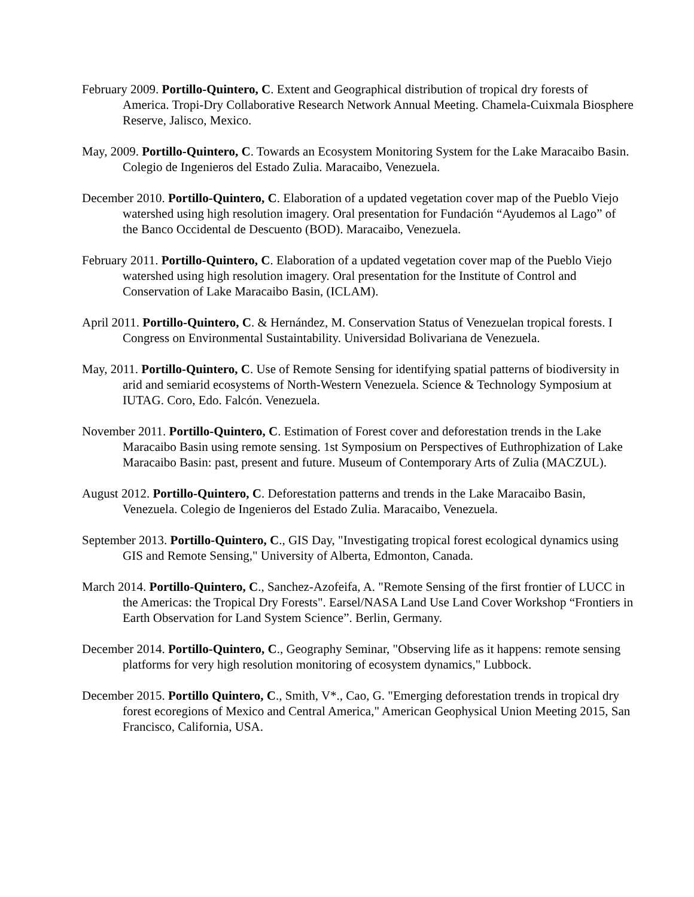February 2009. Portillo-Quintero, C. Extent and Geographical distribution of tropical dry forests of America. Tropi-Dry Collaborative Research Network Annual Meeting. Chamela-Cuixmala Biosphere Reserve, Jalisco, Mexico.
May, 2009. Portillo-Quintero, C. Towards an Ecosystem Monitoring System for the Lake Maracaibo Basin. Colegio de Ingenieros del Estado Zulia. Maracaibo, Venezuela.
December 2010. Portillo-Quintero, C. Elaboration of a updated vegetation cover map of the Pueblo Viejo watershed using high resolution imagery. Oral presentation for Fundación “Ayudemos al Lago” of the Banco Occidental de Descuento (BOD). Maracaibo, Venezuela.
February 2011. Portillo-Quintero, C. Elaboration of a updated vegetation cover map of the Pueblo Viejo watershed using high resolution imagery. Oral presentation for the Institute of Control and Conservation of Lake Maracaibo Basin, (ICLAM).
April 2011. Portillo-Quintero, C. & Hernández, M. Conservation Status of Venezuelan tropical forests. I Congress on Environmental Sustaintability. Universidad Bolivariana de Venezuela.
May, 2011. Portillo-Quintero, C. Use of Remote Sensing for identifying spatial patterns of biodiversity in arid and semiarid ecosystems of North-Western Venezuela. Science & Technology Symposium at IUTAG. Coro, Edo. Falcón. Venezuela.
November 2011. Portillo-Quintero, C. Estimation of Forest cover and deforestation trends in the Lake Maracaibo Basin using remote sensing. 1st Symposium on Perspectives of Euthrophization of Lake Maracaibo Basin: past, present and future. Museum of Contemporary Arts of Zulia (MACZUL).
August 2012. Portillo-Quintero, C. Deforestation patterns and trends in the Lake Maracaibo Basin, Venezuela. Colegio de Ingenieros del Estado Zulia. Maracaibo, Venezuela.
September 2013. Portillo-Quintero, C., GIS Day, "Investigating tropical forest ecological dynamics using GIS and Remote Sensing," University of Alberta, Edmonton, Canada.
March 2014. Portillo-Quintero, C., Sanchez-Azofeifa, A. "Remote Sensing of the first frontier of LUCC in the Americas: the Tropical Dry Forests". Earsel/NASA Land Use Land Cover Workshop “Frontiers in Earth Observation for Land System Science”. Berlin, Germany.
December 2014. Portillo-Quintero, C., Geography Seminar, "Observing life as it happens: remote sensing platforms for very high resolution monitoring of ecosystem dynamics," Lubbock.
December 2015. Portillo Quintero, C., Smith, V*., Cao, G. "Emerging deforestation trends in tropical dry forest ecoregions of Mexico and Central America," American Geophysical Union Meeting 2015, San Francisco, California, USA.